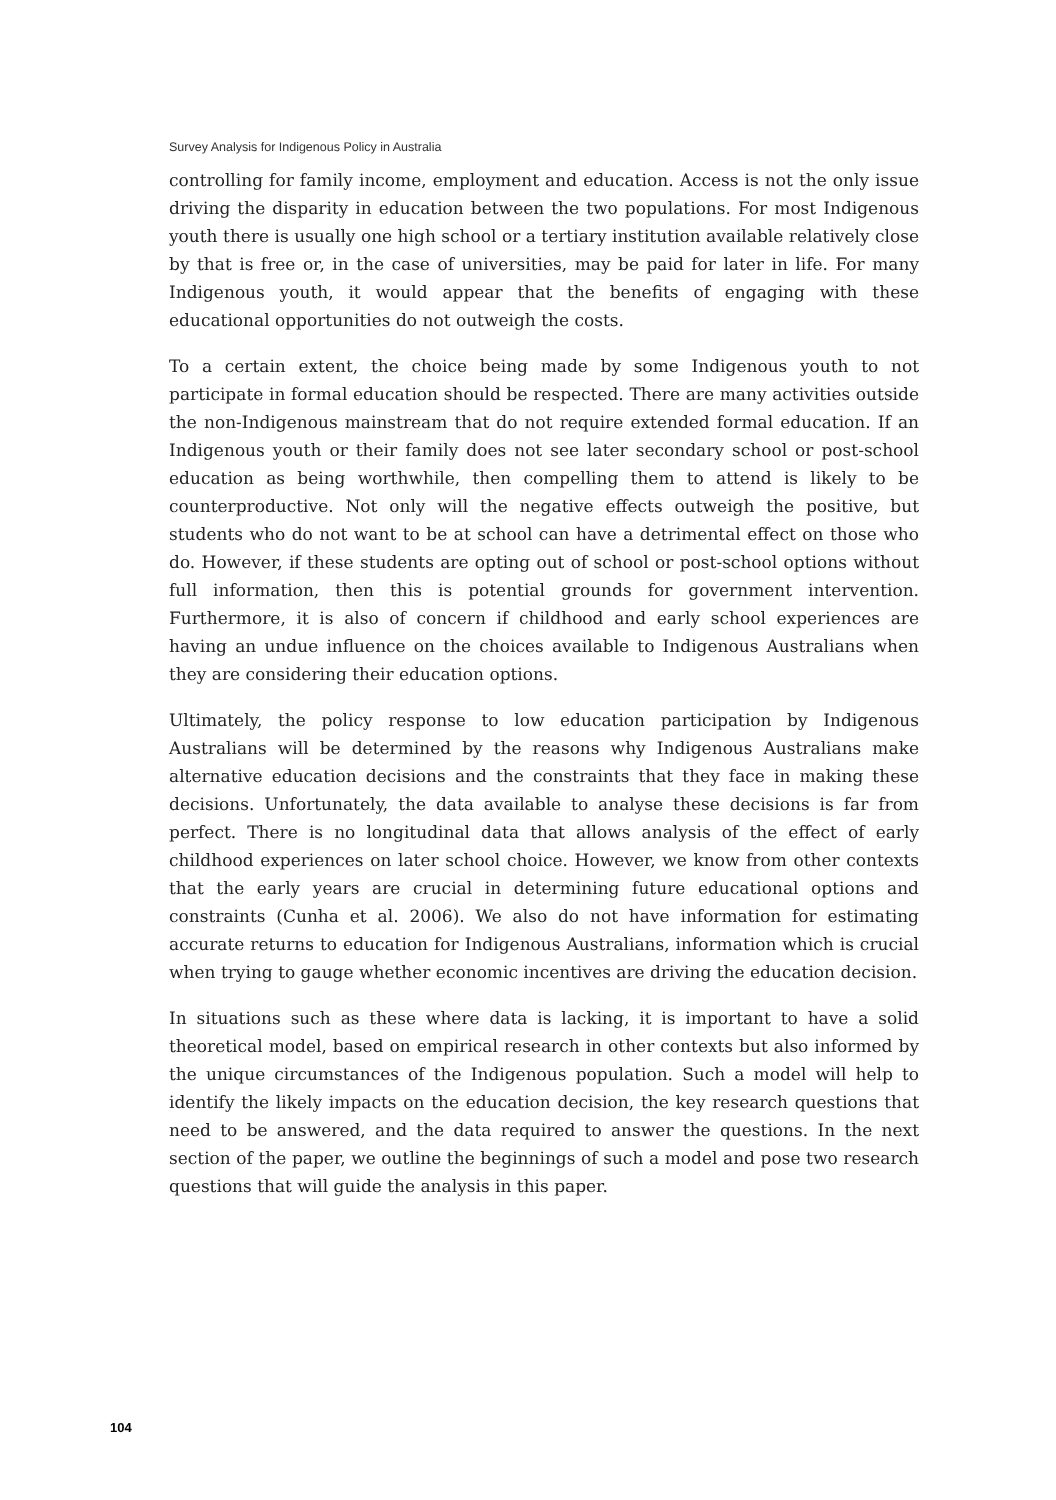Survey Analysis for Indigenous Policy in Australia
controlling for family income, employment and education. Access is not the only issue driving the disparity in education between the two populations. For most Indigenous youth there is usually one high school or a tertiary institution available relatively close by that is free or, in the case of universities, may be paid for later in life. For many Indigenous youth, it would appear that the benefits of engaging with these educational opportunities do not outweigh the costs.
To a certain extent, the choice being made by some Indigenous youth to not participate in formal education should be respected. There are many activities outside the non-Indigenous mainstream that do not require extended formal education. If an Indigenous youth or their family does not see later secondary school or post-school education as being worthwhile, then compelling them to attend is likely to be counterproductive. Not only will the negative effects outweigh the positive, but students who do not want to be at school can have a detrimental effect on those who do. However, if these students are opting out of school or post-school options without full information, then this is potential grounds for government intervention. Furthermore, it is also of concern if childhood and early school experiences are having an undue influence on the choices available to Indigenous Australians when they are considering their education options.
Ultimately, the policy response to low education participation by Indigenous Australians will be determined by the reasons why Indigenous Australians make alternative education decisions and the constraints that they face in making these decisions. Unfortunately, the data available to analyse these decisions is far from perfect. There is no longitudinal data that allows analysis of the effect of early childhood experiences on later school choice. However, we know from other contexts that the early years are crucial in determining future educational options and constraints (Cunha et al. 2006). We also do not have information for estimating accurate returns to education for Indigenous Australians, information which is crucial when trying to gauge whether economic incentives are driving the education decision.
In situations such as these where data is lacking, it is important to have a solid theoretical model, based on empirical research in other contexts but also informed by the unique circumstances of the Indigenous population. Such a model will help to identify the likely impacts on the education decision, the key research questions that need to be answered, and the data required to answer the questions. In the next section of the paper, we outline the beginnings of such a model and pose two research questions that will guide the analysis in this paper.
104